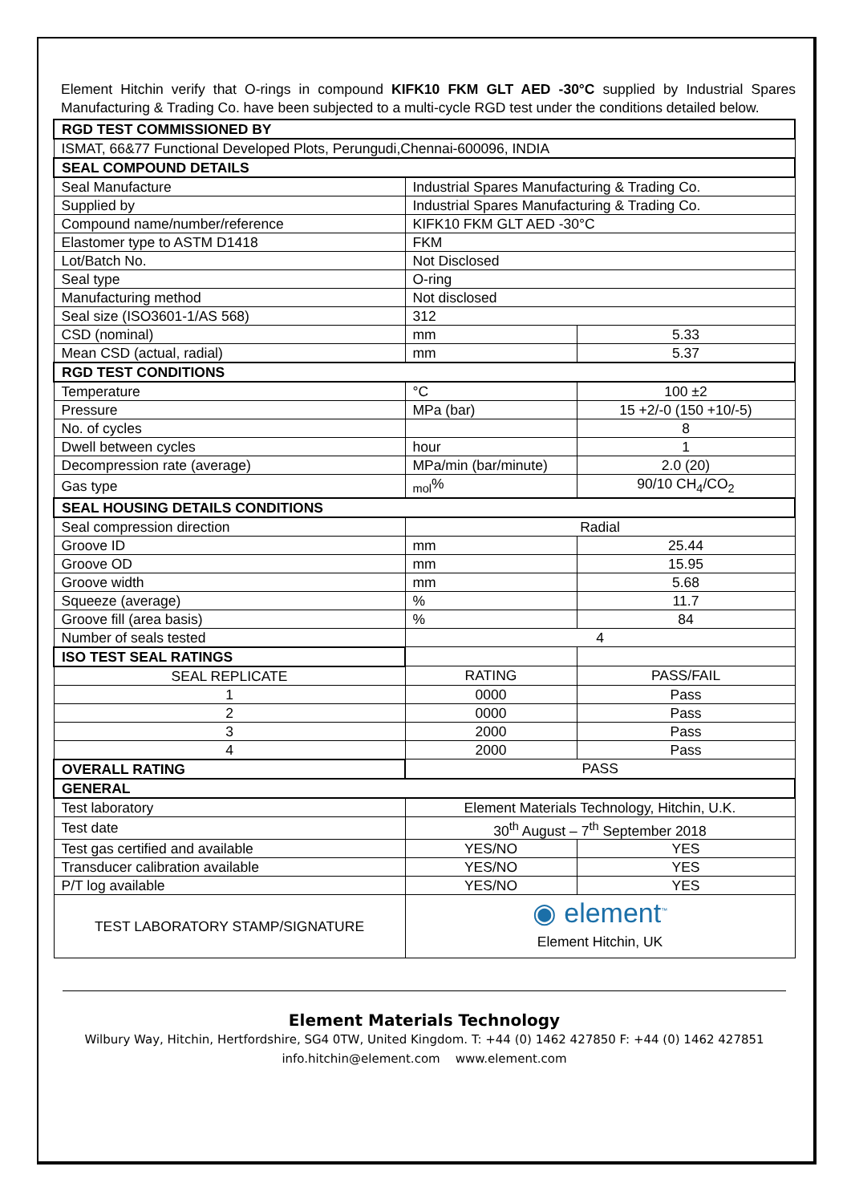Element Hitchin verify that O-rings in compound KIFK10 FKM GLT AED -30°C supplied by Industrial Spares Manufacturing & Trading Co. have been subjected to a multi-cycle RGD test under the conditions detailed below.
| RGD TEST COMMISSIONED BY | | |
| --- | --- | --- |
| ISMAT, 66&77 Functional Developed Plots, Perungudi,Chennai-600096, INDIA | | |
| SEAL COMPOUND DETAILS | | |
| Seal Manufacture | Industrial Spares Manufacturing & Trading Co. | |
| Supplied by | Industrial Spares Manufacturing & Trading Co. | |
| Compound name/number/reference | KIFK10 FKM GLT AED -30°C | |
| Elastomer type to ASTM D1418 | FKM | |
| Lot/Batch No. | Not Disclosed | |
| Seal type | O-ring | |
| Manufacturing method | Not disclosed | |
| Seal size (ISO3601-1/AS 568) | 312 | |
| CSD (nominal) | mm | 5.33 |
| Mean CSD (actual, radial) | mm | 5.37 |
| RGD TEST CONDITIONS | | |
| Temperature | °C | 100 ±2 |
| Pressure | MPa (bar) | 15 +2/-0 (150 +10/-5) |
| No. of cycles | | 8 |
| Dwell between cycles | hour | 1 |
| Decompression rate (average) | MPa/min (bar/minute) | 2.0 (20) |
| Gas type | <sub>mol</sub>% | 90/10 CH<sub>4</sub>/CO<sub>2</sub> |
| SEAL HOUSING DETAILS CONDITIONS | | |
| Seal compression direction | Radial | |
| Groove ID | mm | 25.44 |
| Groove OD | mm | 15.95 |
| Groove width | mm | 5.68 |
| Squeeze (average) | % | 11.7 |
| Groove fill (area basis) | % | 84 |
| Number of seals tested | 4 | |
| ISO TEST SEAL RATINGS | | |
| SEAL REPLICATE | RATING | PASS/FAIL |
| 1 | 0000 | Pass |
| 2 | 0000 | Pass |
| 3 | 2000 | Pass |
| 4 | 2000 | Pass |
| OVERALL RATING | PASS | |
| GENERAL | | |
| Test laboratory | Element Materials Technology, Hitchin, U.K. | |
| Test date | 30<sup>th</sup> August – 7<sup>th</sup> September 2018 | |
| Test gas certified and available | YES/NO | YES |
| Transducer calibration available | YES/NO | YES |
| P/T log available | YES/NO | YES |
| TEST LABORATORY STAMP/SIGNATURE | ◉ element<sup>™</sup> Element Hitchin, UK | |
Element Materials Technology
Wilbury Way, Hitchin, Hertfordshire, SG4 0TW, United Kingdom. T: +44 (0) 1462 427850 F: +44 (0) 1462 427851
info.hitchin@element.com www.element.com